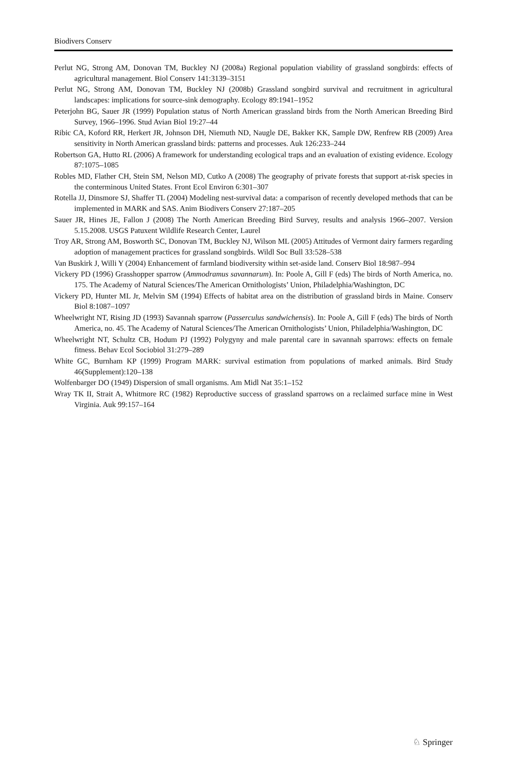Biodivers Conserv
Perlut NG, Strong AM, Donovan TM, Buckley NJ (2008a) Regional population viability of grassland songbirds: effects of agricultural management. Biol Conserv 141:3139–3151
Perlut NG, Strong AM, Donovan TM, Buckley NJ (2008b) Grassland songbird survival and recruitment in agricultural landscapes: implications for source-sink demography. Ecology 89:1941–1952
Peterjohn BG, Sauer JR (1999) Population status of North American grassland birds from the North American Breeding Bird Survey, 1966–1996. Stud Avian Biol 19:27–44
Ribic CA, Koford RR, Herkert JR, Johnson DH, Niemuth ND, Naugle DE, Bakker KK, Sample DW, Renfrew RB (2009) Area sensitivity in North American grassland birds: patterns and processes. Auk 126:233–244
Robertson GA, Hutto RL (2006) A framework for understanding ecological traps and an evaluation of existing evidence. Ecology 87:1075–1085
Robles MD, Flather CH, Stein SM, Nelson MD, Cutko A (2008) The geography of private forests that support at-risk species in the conterminous United States. Front Ecol Environ 6:301–307
Rotella JJ, Dinsmore SJ, Shaffer TL (2004) Modeling nest-survival data: a comparison of recently developed methods that can be implemented in MARK and SAS. Anim Biodivers Conserv 27:187–205
Sauer JR, Hines JE, Fallon J (2008) The North American Breeding Bird Survey, results and analysis 1966–2007. Version 5.15.2008. USGS Patuxent Wildlife Research Center, Laurel
Troy AR, Strong AM, Bosworth SC, Donovan TM, Buckley NJ, Wilson ML (2005) Attitudes of Vermont dairy farmers regarding adoption of management practices for grassland songbirds. Wildl Soc Bull 33:528–538
Van Buskirk J, Willi Y (2004) Enhancement of farmland biodiversity within set-aside land. Conserv Biol 18:987–994
Vickery PD (1996) Grasshopper sparrow (Ammodramus savannarum). In: Poole A, Gill F (eds) The birds of North America, no. 175. The Academy of Natural Sciences/The American Ornithologists’ Union, Philadelphia/Washington, DC
Vickery PD, Hunter ML Jr, Melvin SM (1994) Effects of habitat area on the distribution of grassland birds in Maine. Conserv Biol 8:1087–1097
Wheelwright NT, Rising JD (1993) Savannah sparrow (Passerculus sandwichensis). In: Poole A, Gill F (eds) The birds of North America, no. 45. The Academy of Natural Sciences/The American Ornithologists’ Union, Philadelphia/Washington, DC
Wheelwright NT, Schultz CB, Hodum PJ (1992) Polygyny and male parental care in savannah sparrows: effects on female fitness. Behav Ecol Sociobiol 31:279–289
White GC, Burnham KP (1999) Program MARK: survival estimation from populations of marked animals. Bird Study 46(Supplement):120–138
Wolfenbarger DO (1949) Dispersion of small organisms. Am Midl Nat 35:1–152
Wray TK II, Strait A, Whitmore RC (1982) Reproductive success of grassland sparrows on a reclaimed surface mine in West Virginia. Auk 99:157–164
♘ Springer